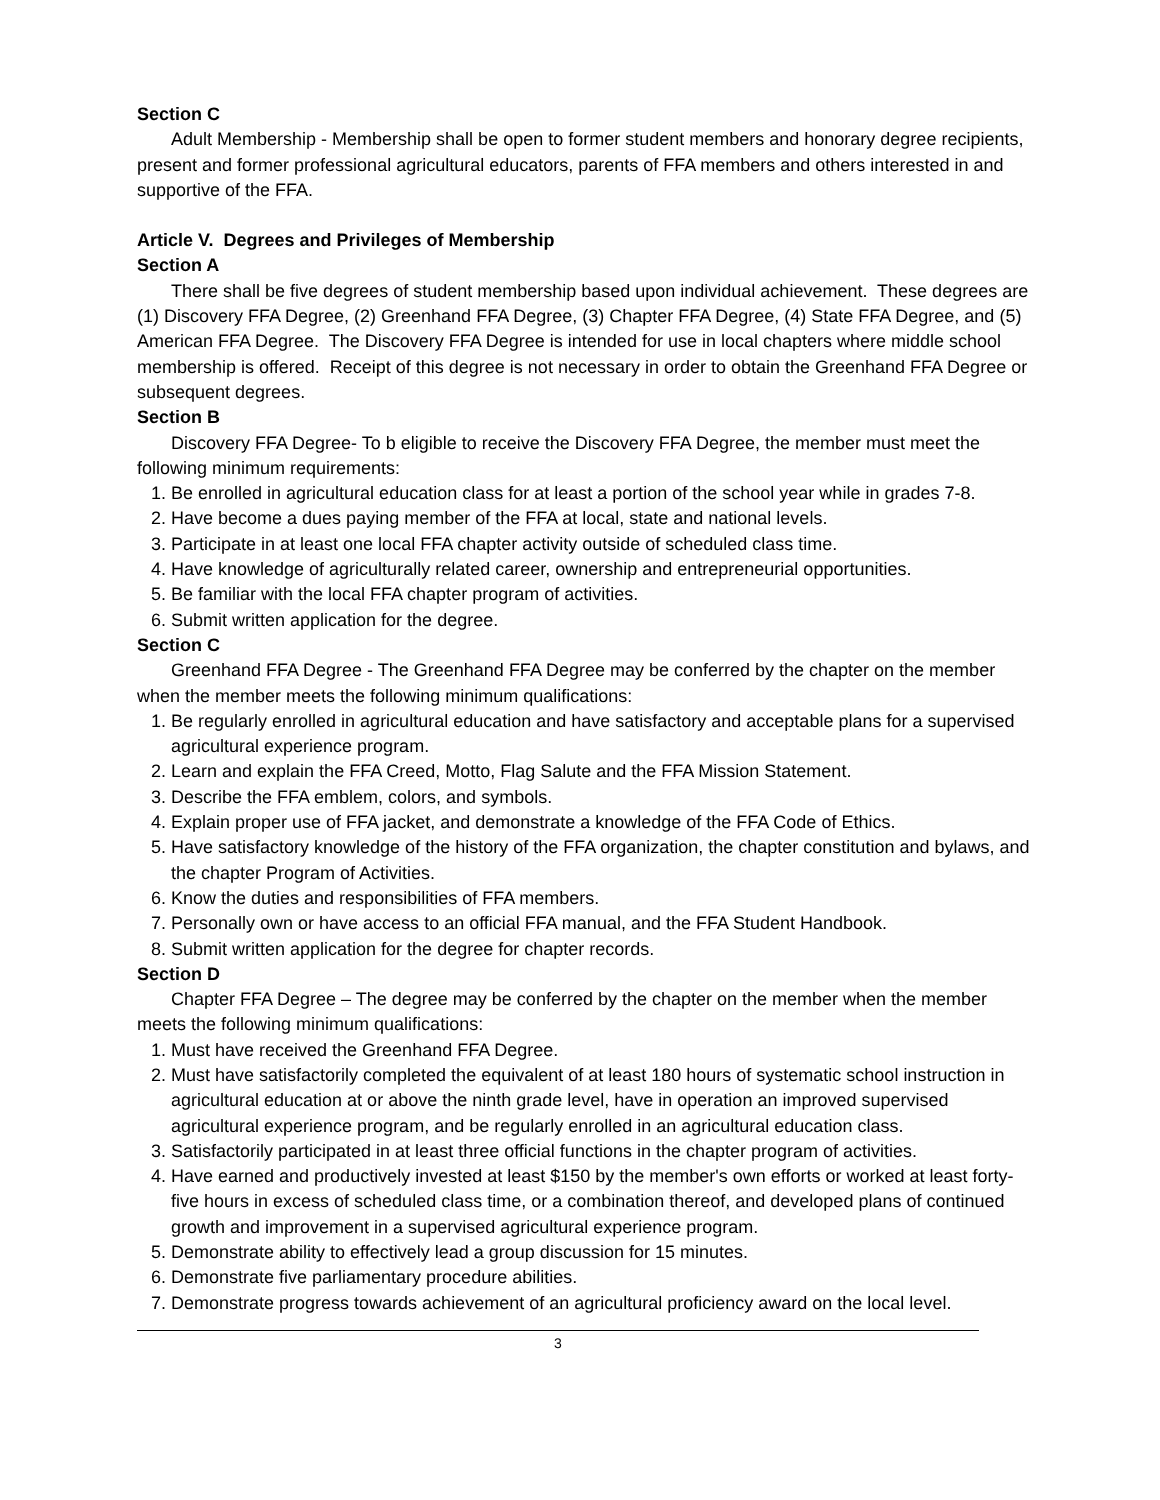Section C
Adult Membership - Membership shall be open to former student members and honorary degree recipients, present and former professional agricultural educators, parents of FFA members and others interested in and supportive of the FFA.
Article V. Degrees and Privileges of Membership
Section A
There shall be five degrees of student membership based upon individual achievement. These degrees are (1) Discovery FFA Degree, (2) Greenhand FFA Degree, (3) Chapter FFA Degree, (4) State FFA Degree, and (5) American FFA Degree. The Discovery FFA Degree is intended for use in local chapters where middle school membership is offered. Receipt of this degree is not necessary in order to obtain the Greenhand FFA Degree or subsequent degrees.
Section B
Discovery FFA Degree- To b eligible to receive the Discovery FFA Degree, the member must meet the following minimum requirements:
1. Be enrolled in agricultural education class for at least a portion of the school year while in grades 7-8.
2. Have become a dues paying member of the FFA at local, state and national levels.
3. Participate in at least one local FFA chapter activity outside of scheduled class time.
4. Have knowledge of agriculturally related career, ownership and entrepreneurial opportunities.
5. Be familiar with the local FFA chapter program of activities.
6. Submit written application for the degree.
Section C
Greenhand FFA Degree - The Greenhand FFA Degree may be conferred by the chapter on the member when the member meets the following minimum qualifications:
1. Be regularly enrolled in agricultural education and have satisfactory and acceptable plans for a supervised agricultural experience program.
2. Learn and explain the FFA Creed, Motto, Flag Salute and the FFA Mission Statement.
3. Describe the FFA emblem, colors, and symbols.
4. Explain proper use of FFA jacket, and demonstrate a knowledge of the FFA Code of Ethics.
5. Have satisfactory knowledge of the history of the FFA organization, the chapter constitution and bylaws, and the chapter Program of Activities.
6. Know the duties and responsibilities of FFA members.
7. Personally own or have access to an official FFA manual, and the FFA Student Handbook.
8. Submit written application for the degree for chapter records.
Section D
Chapter FFA Degree – The degree may be conferred by the chapter on the member when the member meets the following minimum qualifications:
1. Must have received the Greenhand FFA Degree.
2. Must have satisfactorily completed the equivalent of at least 180 hours of systematic school instruction in agricultural education at or above the ninth grade level, have in operation an improved supervised agricultural experience program, and be regularly enrolled in an agricultural education class.
3. Satisfactorily participated in at least three official functions in the chapter program of activities.
4. Have earned and productively invested at least $150 by the member's own efforts or worked at least forty-five hours in excess of scheduled class time, or a combination thereof, and developed plans of continued growth and improvement in a supervised agricultural experience program.
5. Demonstrate ability to effectively lead a group discussion for 15 minutes.
6. Demonstrate five parliamentary procedure abilities.
7. Demonstrate progress towards achievement of an agricultural proficiency award on the local level.
3